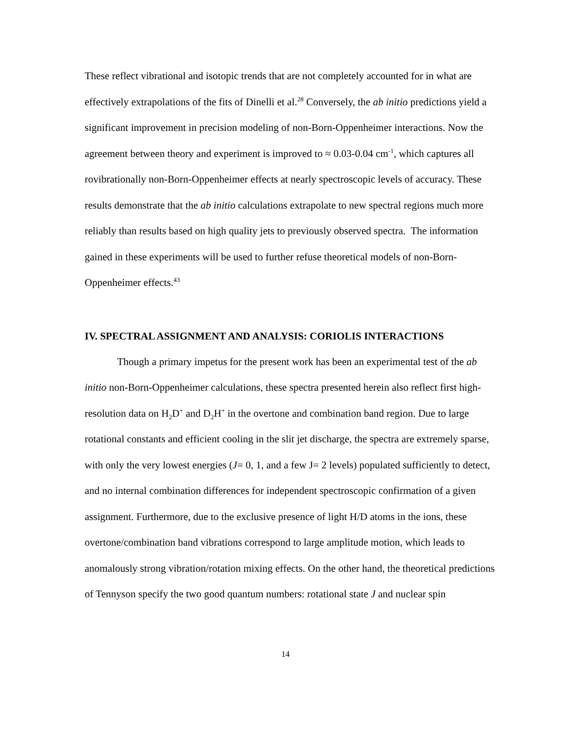These reflect vibrational and isotopic trends that are not completely accounted for in what are effectively extrapolations of the fits of Dinelli et al.<sup>28</sup> Conversely, the ab initio predictions yield a significant improvement in precision modeling of non-Born-Oppenheimer interactions. Now the agreement between theory and experiment is improved to ≈ 0.03-0.04 cm<sup>-1</sup>, which captures all rovibrationally non-Born-Oppenheimer effects at nearly spectroscopic levels of accuracy. These results demonstrate that the ab initio calculations extrapolate to new spectral regions much more reliably than results based on high quality jets to previously observed spectra. The information gained in these experiments will be used to further refuse theoretical models of non-Born-Oppenheimer effects.<sup>43</sup>
IV. SPECTRAL ASSIGNMENT AND ANALYSIS: CORIOLIS INTERACTIONS
Though a primary impetus for the present work has been an experimental test of the ab initio non-Born-Oppenheimer calculations, these spectra presented herein also reflect first high-resolution data on H<sub>2</sub>D<sup>+</sup> and D<sub>2</sub>H<sup>+</sup> in the overtone and combination band region. Due to large rotational constants and efficient cooling in the slit jet discharge, the spectra are extremely sparse, with only the very lowest energies (J= 0, 1, and a few J= 2 levels) populated sufficiently to detect, and no internal combination differences for independent spectroscopic confirmation of a given assignment. Furthermore, due to the exclusive presence of light H/D atoms in the ions, these overtone/combination band vibrations correspond to large amplitude motion, which leads to anomalously strong vibration/rotation mixing effects. On the other hand, the theoretical predictions of Tennyson specify the two good quantum numbers: rotational state J and nuclear spin
14